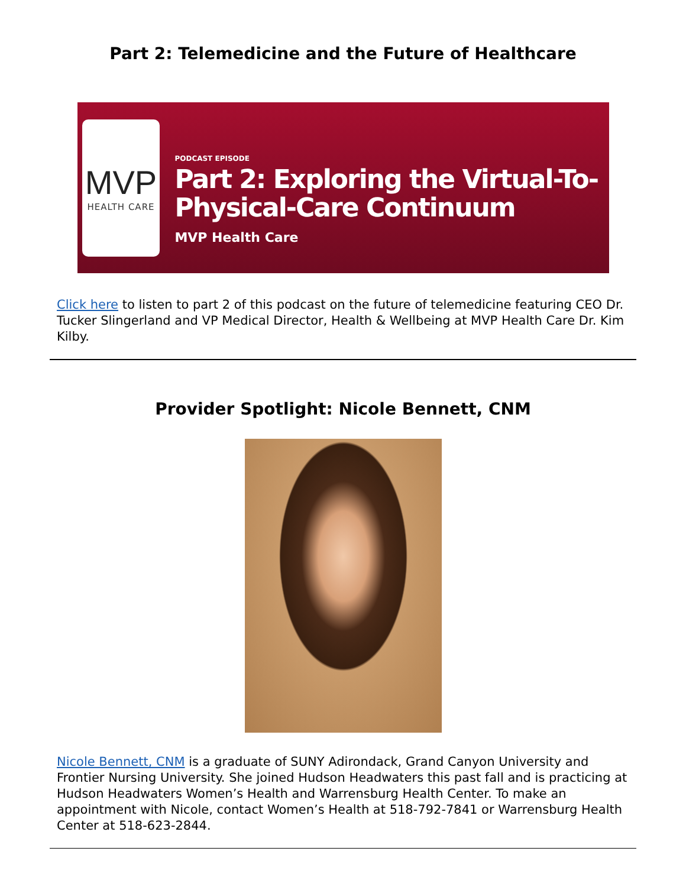Part 2: Telemedicine and the Future of Healthcare
MVP
HEALTH CARE
PODCAST EPISODE
Part 2: Exploring the Virtual-To-Physical-Care Continuum
MVP Health Care
Click here to listen to part 2 of this podcast on the future of telemedicine featuring CEO Dr. Tucker Slingerland and VP Medical Director, Health & Wellbeing at MVP Health Care Dr. Kim Kilby.
Provider Spotlight: Nicole Bennett, CNM
Nicole Bennett, CNM is a graduate of SUNY Adirondack, Grand Canyon University and Frontier Nursing University. She joined Hudson Headwaters this past fall and is practicing at Hudson Headwaters Women’s Health and Warrensburg Health Center. To make an appointment with Nicole, contact Women’s Health at 518-792-7841 or Warrensburg Health Center at 518-623-2844.